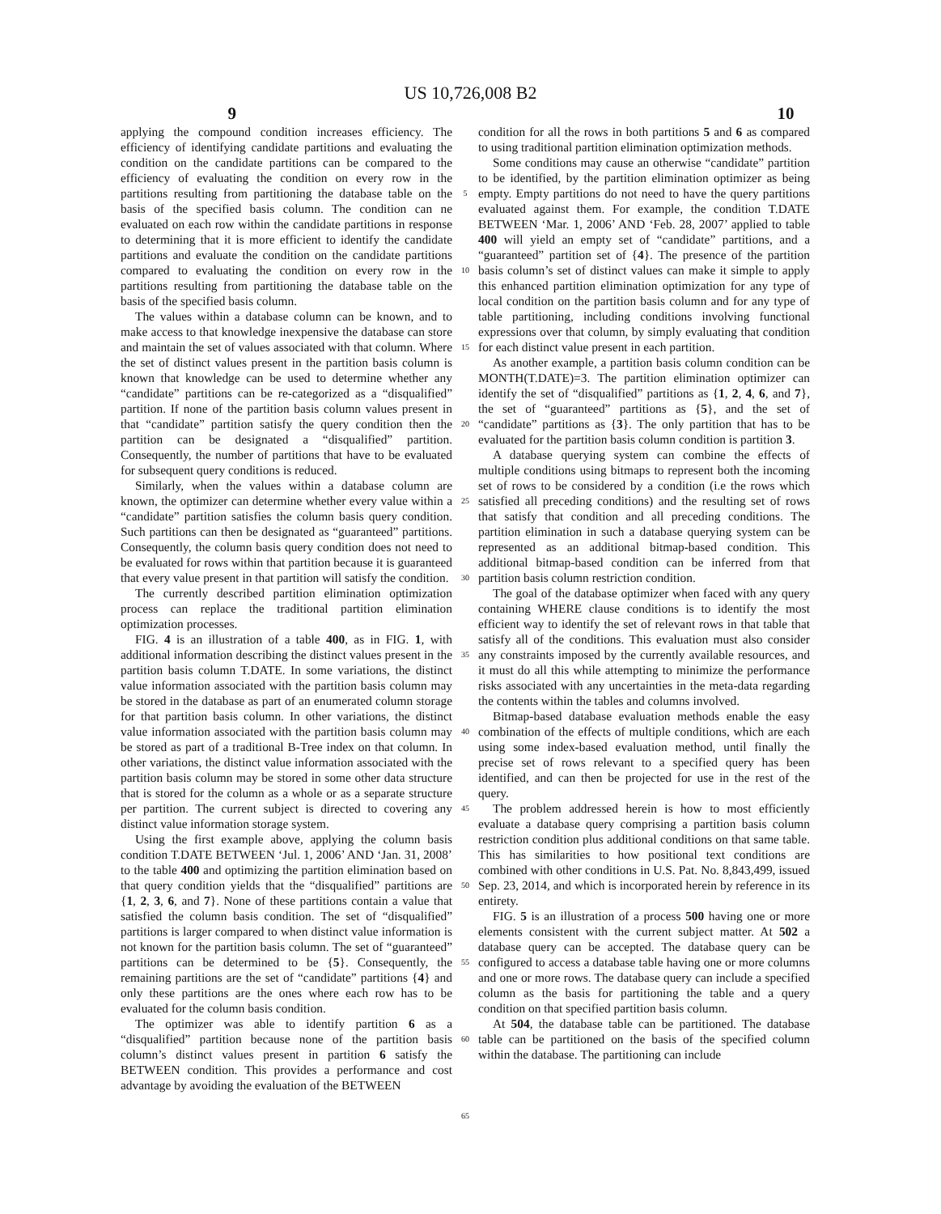US 10,726,008 B2
9 10
applying the compound condition increases efficiency. The efficiency of identifying candidate partitions and evaluating the condition on the candidate partitions can be compared to the efficiency of evaluating the condition on every row in the partitions resulting from partitioning the database table on the basis of the specified basis column. The condition can ne evaluated on each row within the candidate partitions in response to determining that it is more efficient to identify the candidate partitions and evaluate the condition on the candidate partitions compared to evaluating the condition on every row in the partitions resulting from partitioning the database table on the basis of the specified basis column.
The values within a database column can be known, and to make access to that knowledge inexpensive the database can store and maintain the set of values associated with that column. Where the set of distinct values present in the partition basis column is known that knowledge can be used to determine whether any “candidate” partitions can be re-categorized as a “disqualified” partition. If none of the partition basis column values present in that “candidate” partition satisfy the query condition then the partition can be designated a “disqualified” partition. Consequently, the number of partitions that have to be evaluated for subsequent query conditions is reduced.
Similarly, when the values within a database column are known, the optimizer can determine whether every value within a “candidate” partition satisfies the column basis query condition. Such partitions can then be designated as “guaranteed” partitions. Consequently, the column basis query condition does not need to be evaluated for rows within that partition because it is guaranteed that every value present in that partition will satisfy the condition.
The currently described partition elimination optimization process can replace the traditional partition elimination optimization processes.
FIG. 4 is an illustration of a table 400, as in FIG. 1, with additional information describing the distinct values present in the partition basis column T.DATE. In some variations, the distinct value information associated with the partition basis column may be stored in the database as part of an enumerated column storage for that partition basis column. In other variations, the distinct value information associated with the partition basis column may be stored as part of a traditional B-Tree index on that column. In other variations, the distinct value information associated with the partition basis column may be stored in some other data structure that is stored for the column as a whole or as a separate structure per partition. The current subject is directed to covering any distinct value information storage system.
Using the first example above, applying the column basis condition T.DATE BETWEEN ‘Jul. 1, 2006’ AND ‘Jan. 31, 2008’ to the table 400 and optimizing the partition elimination based on that query condition yields that the “disqualified” partitions are {1, 2, 3, 6, and 7}. None of these partitions contain a value that satisfied the column basis condition. The set of “disqualified” partitions is larger compared to when distinct value information is not known for the partition basis column. The set of “guaranteed” partitions can be determined to be {5}. Consequently, the remaining partitions are the set of “candidate” partitions {4} and only these partitions are the ones where each row has to be evaluated for the column basis condition.
The optimizer was able to identify partition 6 as a “disqualified” partition because none of the partition basis column’s distinct values present in partition 6 satisfy the BETWEEN condition. This provides a performance and cost advantage by avoiding the evaluation of the BETWEEN
5
10
15
20
25
30
35
40
45
50
55
60
65
condition for all the rows in both partitions 5 and 6 as compared to using traditional partition elimination optimization methods.
Some conditions may cause an otherwise “candidate” partition to be identified, by the partition elimination optimizer as being empty. Empty partitions do not need to have the query partitions evaluated against them. For example, the condition T.DATE BETWEEN ‘Mar. 1, 2006’ AND ‘Feb. 28, 2007’ applied to table 400 will yield an empty set of “candidate” partitions, and a “guaranteed” partition set of {4}. The presence of the partition basis column’s set of distinct values can make it simple to apply this enhanced partition elimination optimization for any type of local condition on the partition basis column and for any type of table partitioning, including conditions involving functional expressions over that column, by simply evaluating that condition for each distinct value present in each partition.
As another example, a partition basis column condition can be MONTH(T.DATE)=3. The partition elimination optimizer can identify the set of “disqualified” partitions as {1, 2, 4, 6, and 7}, the set of “guaranteed” partitions as {5}, and the set of “candidate” partitions as {3}. The only partition that has to be evaluated for the partition basis column condition is partition 3.
A database querying system can combine the effects of multiple conditions using bitmaps to represent both the incoming set of rows to be considered by a condition (i.e the rows which satisfied all preceding conditions) and the resulting set of rows that satisfy that condition and all preceding conditions. The partition elimination in such a database querying system can be represented as an additional bitmap-based condition. This additional bitmap-based condition can be inferred from that partition basis column restriction condition.
The goal of the database optimizer when faced with any query containing WHERE clause conditions is to identify the most efficient way to identify the set of relevant rows in that table that satisfy all of the conditions. This evaluation must also consider any constraints imposed by the currently available resources, and it must do all this while attempting to minimize the performance risks associated with any uncertainties in the meta-data regarding the contents within the tables and columns involved.
Bitmap-based database evaluation methods enable the easy combination of the effects of multiple conditions, which are each using some index-based evaluation method, until finally the precise set of rows relevant to a specified query has been identified, and can then be projected for use in the rest of the query.
The problem addressed herein is how to most efficiently evaluate a database query comprising a partition basis column restriction condition plus additional conditions on that same table. This has similarities to how positional text conditions are combined with other conditions in U.S. Pat. No. 8,843,499, issued Sep. 23, 2014, and which is incorporated herein by reference in its entirety.
FIG. 5 is an illustration of a process 500 having one or more elements consistent with the current subject matter. At 502 a database query can be accepted. The database query can be configured to access a database table having one or more columns and one or more rows. The database query can include a specified column as the basis for partitioning the table and a query condition on that specified partition basis column.
At 504, the database table can be partitioned. The database table can be partitioned on the basis of the specified column within the database. The partitioning can include